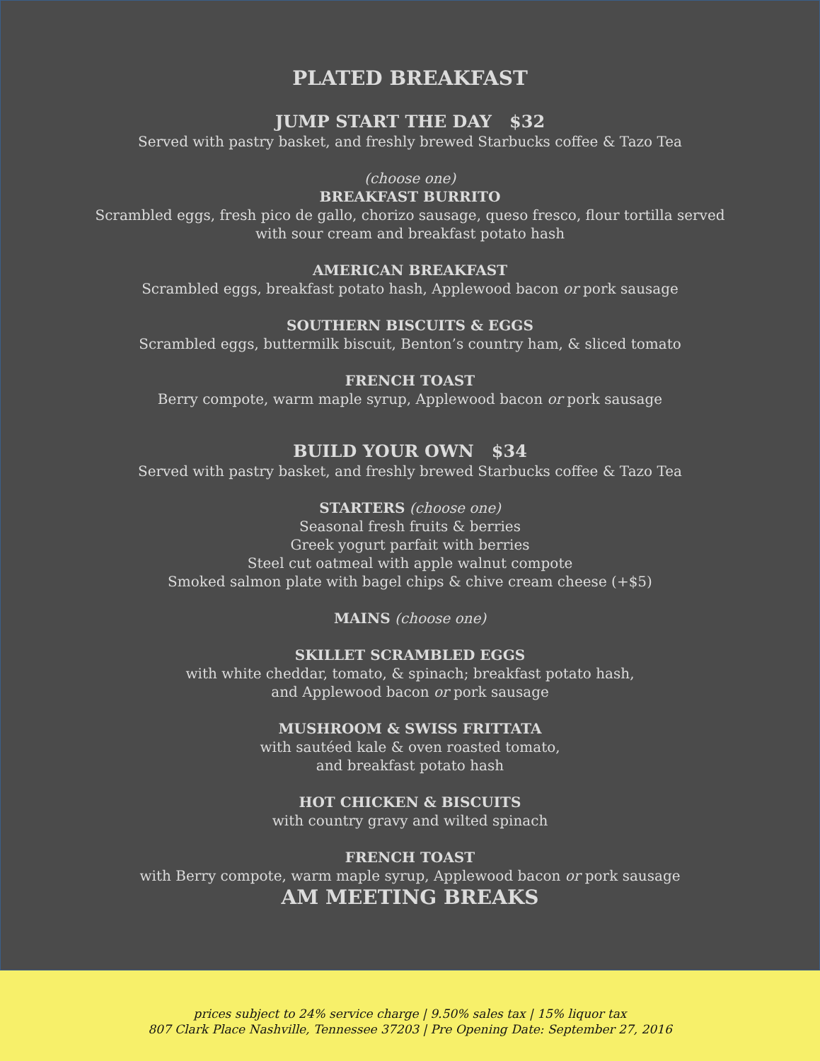PLATED BREAKFAST
JUMP START THE DAY $32
Served with pastry basket, and freshly brewed Starbucks coffee & Tazo Tea
(choose one)
BREAKFAST BURRITO
Scrambled eggs, fresh pico de gallo, chorizo sausage, queso fresco, flour tortilla served
with sour cream and breakfast potato hash
AMERICAN BREAKFAST
Scrambled eggs, breakfast potato hash, Applewood bacon or pork sausage
SOUTHERN BISCUITS & EGGS
Scrambled eggs, buttermilk biscuit, Benton’s country ham, & sliced tomato
FRENCH TOAST
Berry compote, warm maple syrup, Applewood bacon or pork sausage
BUILD YOUR OWN $34
Served with pastry basket, and freshly brewed Starbucks coffee & Tazo Tea
STARTERS (choose one)
Seasonal fresh fruits & berries
Greek yogurt parfait with berries
Steel cut oatmeal with apple walnut compote
Smoked salmon plate with bagel chips & chive cream cheese (+$5)
MAINS (choose one)
SKILLET SCRAMBLED EGGS
with white cheddar, tomato, & spinach; breakfast potato hash,
and Applewood bacon or pork sausage
MUSHROOM & SWISS FRITTATA
with sautéed kale & oven roasted tomato,
and breakfast potato hash
HOT CHICKEN & BISCUITS
with country gravy and wilted spinach
FRENCH TOAST
with Berry compote, warm maple syrup, Applewood bacon or pork sausage
AM MEETING BREAKS
prices subject to 24% service charge | 9.50% sales tax | 15% liquor tax
807 Clark Place Nashville, Tennessee 37203 | Pre Opening Date: September 27, 2016